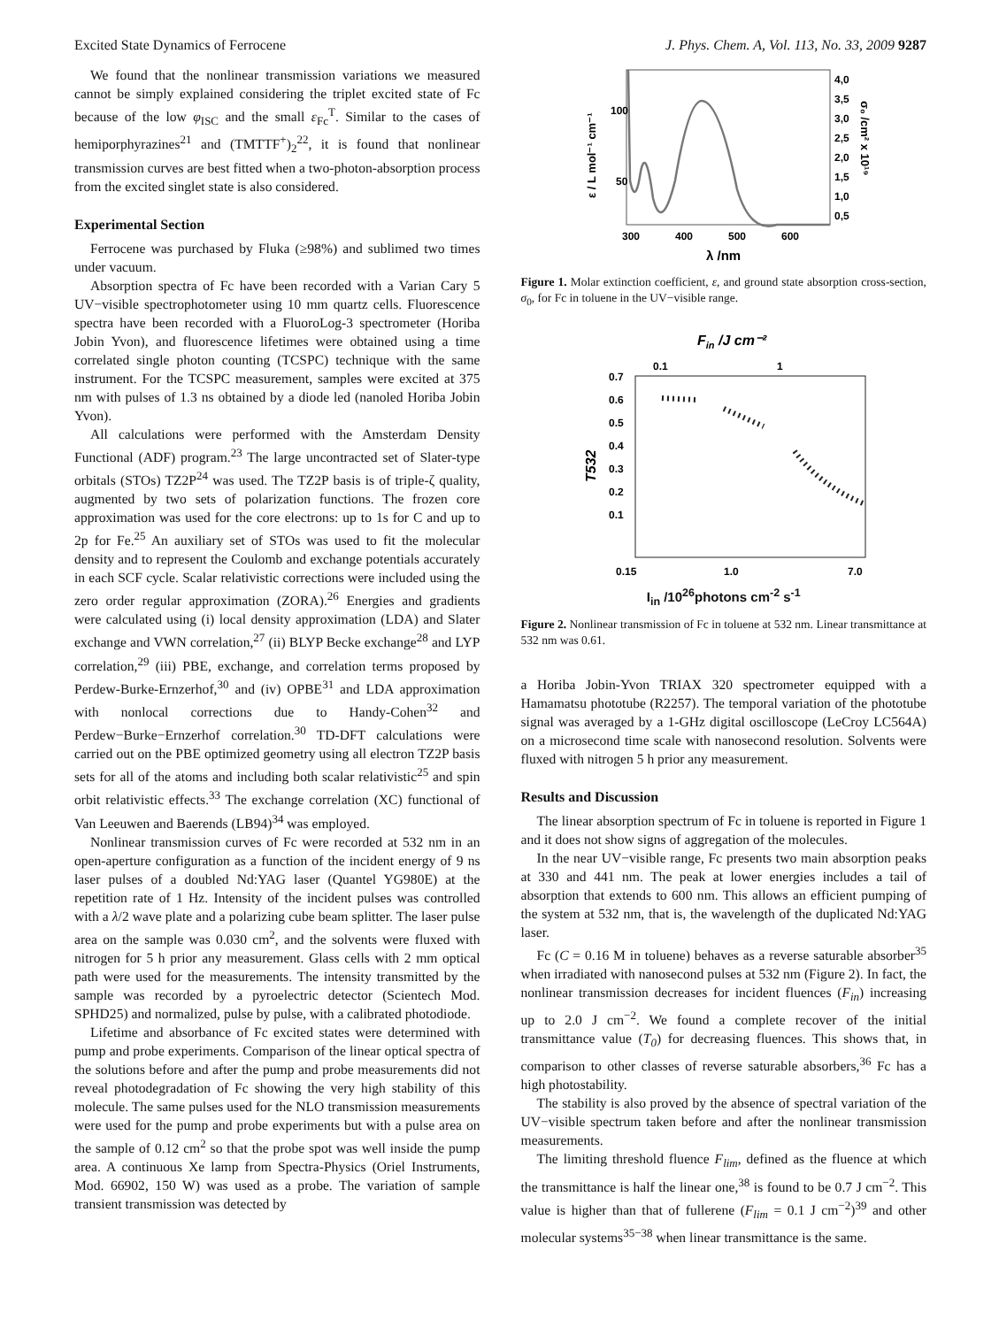Excited State Dynamics of Ferrocene J. Phys. Chem. A, Vol. 113, No. 33, 2009 9287
We found that the nonlinear transmission variations we measured cannot be simply explained considering the triplet excited state of Fc because of the low φ<sub>ISC</sub> and the small ε<sub>Fc</sub><sup>T</sup>. Similar to the cases of hemiporphyrazines<sup>21</sup> and (TMTTF<sup>+</sup>)<sub>2</sub><sup>22</sup>, it is found that nonlinear transmission curves are best fitted when a two-photon-absorption process from the excited singlet state is also considered.
Experimental Section
Ferrocene was purchased by Fluka (≥98%) and sublimed two times under vacuum.
Absorption spectra of Fc have been recorded with a Varian Cary 5 UV−visible spectrophotometer using 10 mm quartz cells. Fluorescence spectra have been recorded with a FluoroLog-3 spectrometer (Horiba Jobin Yvon), and fluorescence lifetimes were obtained using a time correlated single photon counting (TCSPC) technique with the same instrument. For the TCSPC measurement, samples were excited at 375 nm with pulses of 1.3 ns obtained by a diode led (nanoled Horiba Jobin Yvon).
All calculations were performed with the Amsterdam Density Functional (ADF) program.<sup>23</sup> The large uncontracted set of Slater-type orbitals (STOs) TZ2P<sup>24</sup> was used. The TZ2P basis is of triple-ζ quality, augmented by two sets of polarization functions. The frozen core approximation was used for the core electrons: up to 1s for C and up to 2p for Fe.<sup>25</sup> An auxiliary set of STOs was used to fit the molecular density and to represent the Coulomb and exchange potentials accurately in each SCF cycle. Scalar relativistic corrections were included using the zero order regular approximation (ZORA).<sup>26</sup> Energies and gradients were calculated using (i) local density approximation (LDA) and Slater exchange and VWN correlation,<sup>27</sup> (ii) BLYP Becke exchange<sup>28</sup> and LYP correlation,<sup>29</sup> (iii) PBE, exchange, and correlation terms proposed by Perdew-Burke-Ernzerhof,<sup>30</sup> and (iv) OPBE<sup>31</sup> and LDA approximation with nonlocal corrections due to Handy-Cohen<sup>32</sup> and Perdew−Burke−Ernzerhof correlation.<sup>30</sup> TD-DFT calculations were carried out on the PBE optimized geometry using all electron TZ2P basis sets for all of the atoms and including both scalar relativistic<sup>25</sup> and spin orbit relativistic effects.<sup>33</sup> The exchange correlation (XC) functional of Van Leeuwen and Baerends (LB94)<sup>34</sup> was employed.
Nonlinear transmission curves of Fc were recorded at 532 nm in an open-aperture configuration as a function of the incident energy of 9 ns laser pulses of a doubled Nd:YAG laser (Quantel YG980E) at the repetition rate of 1 Hz. Intensity of the incident pulses was controlled with a λ/2 wave plate and a polarizing cube beam splitter. The laser pulse area on the sample was 0.030 cm<sup>2</sup>, and the solvents were fluxed with nitrogen for 5 h prior any measurement. Glass cells with 2 mm optical path were used for the measurements. The intensity transmitted by the sample was recorded by a pyroelectric detector (Scientech Mod. SPHD25) and normalized, pulse by pulse, with a calibrated photodiode.
Lifetime and absorbance of Fc excited states were determined with pump and probe experiments. Comparison of the linear optical spectra of the solutions before and after the pump and probe measurements did not reveal photodegradation of Fc showing the very high stability of this molecule. The same pulses used for the NLO transmission measurements were used for the pump and probe experiments but with a pulse area on the sample of 0.12 cm<sup>2</sup> so that the probe spot was well inside the pump area. A continuous Xe lamp from Spectra-Physics (Oriel Instruments, Mod. 66902, 150 W) was used as a probe. The variation of sample transient transmission was detected by
100
50
300
400
500
600
λ /nm
4,0
3,5
3,0
2,5
2,0
1,5
1,0
0,5
ε / L mol⁻¹ cm⁻¹
σ₀ /cm² x 10¹⁹
Figure 1. Molar extinction coefficient, ε, and ground state absorption cross-section, σ<sub>0</sub>, for Fc in toluene in the UV−visible range.
Fin /J cm⁻²
0.1
1
0.7
0.6
0.5
0.4
0.3
0.2
0.1
0.15
1.0
7.0
T532
I<sub>in</sub> /10<sup>26</sup>photons cm<sup>-2</sup> s<sup>-1</sup>
Figure 2. Nonlinear transmission of Fc in toluene at 532 nm. Linear transmittance at 532 nm was 0.61.
a Horiba Jobin-Yvon TRIAX 320 spectrometer equipped with a Hamamatsu phototube (R2257). The temporal variation of the phototube signal was averaged by a 1-GHz digital oscilloscope (LeCroy LC564A) on a microsecond time scale with nanosecond resolution. Solvents were fluxed with nitrogen 5 h prior any measurement.
Results and Discussion
The linear absorption spectrum of Fc in toluene is reported in Figure 1 and it does not show signs of aggregation of the molecules.
In the near UV−visible range, Fc presents two main absorption peaks at 330 and 441 nm. The peak at lower energies includes a tail of absorption that extends to 600 nm. This allows an efficient pumping of the system at 532 nm, that is, the wavelength of the duplicated Nd:YAG laser.
Fc (C = 0.16 M in toluene) behaves as a reverse saturable absorber<sup>35</sup> when irradiated with nanosecond pulses at 532 nm (Figure 2). In fact, the nonlinear transmission decreases for incident fluences (F<sub>in</sub>) increasing up to 2.0 J cm<sup>−2</sup>. We found a complete recover of the initial transmittance value (T<sub>0</sub>) for decreasing fluences. This shows that, in comparison to other classes of reverse saturable absorbers,<sup>36</sup> Fc has a high photostability.
The stability is also proved by the absence of spectral variation of the UV−visible spectrum taken before and after the nonlinear transmission measurements.
The limiting threshold fluence F<sub>lim</sub>, defined as the fluence at which the transmittance is half the linear one,<sup>38</sup> is found to be 0.7 J cm<sup>−2</sup>. This value is higher than that of fullerene (F<sub>lim</sub> = 0.1 J cm<sup>−2</sup>)<sup>39</sup> and other molecular systems<sup>35−38</sup> when linear transmittance is the same.